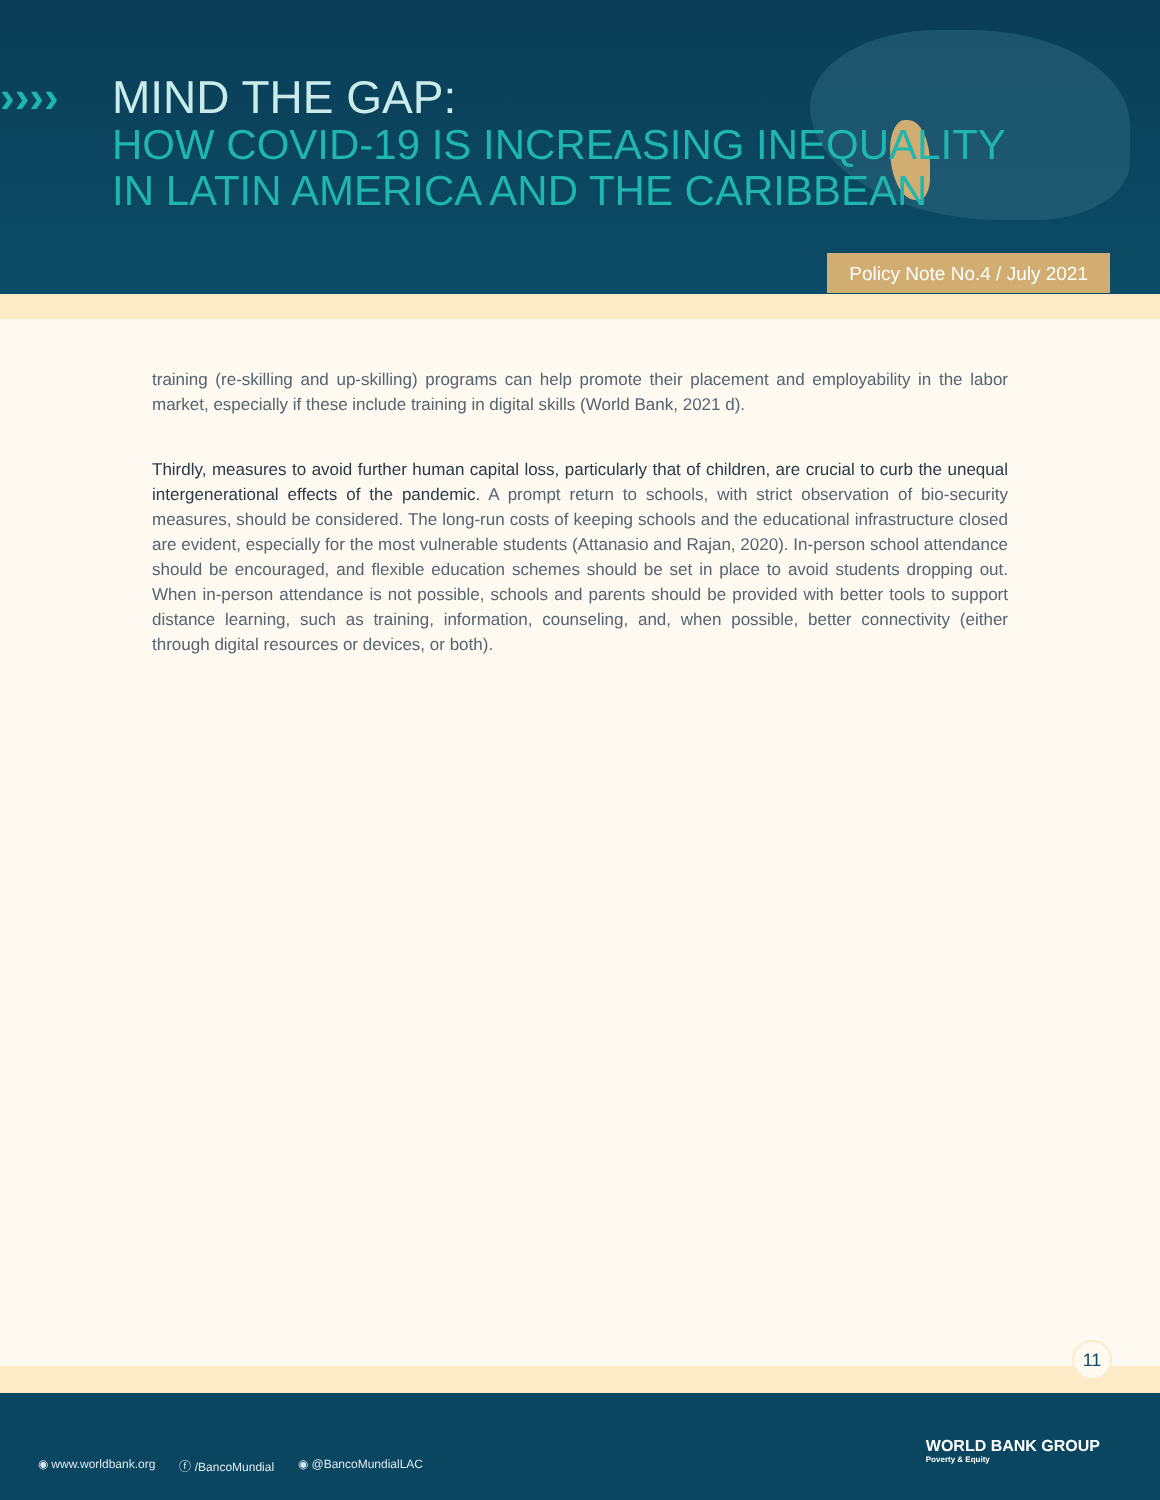›››› MIND THE GAP:
HOW COVID-19 IS INCREASING INEQUALITY
IN LATIN AMERICA AND THE CARIBBEAN
Policy Note No.4 / July 2021
training (re-skilling and up-skilling) programs can help promote their placement and employability in the labor market, especially if these include training in digital skills (World Bank, 2021 d).
Thirdly, measures to avoid further human capital loss, particularly that of children, are crucial to curb the unequal intergenerational effects of the pandemic. A prompt return to schools, with strict observation of bio-security measures, should be considered. The long-run costs of keeping schools and the educational infrastructure closed are evident, especially for the most vulnerable students (Attanasio and Rajan, 2020). In-person school attendance should be encouraged, and flexible education schemes should be set in place to avoid students dropping out. When in-person attendance is not possible, schools and parents should be provided with better tools to support distance learning, such as training, information, counseling, and, when possible, better connectivity (either through digital resources or devices, or both).
11
◉ www.worldbank.org ⓕ /BancoMundial ◉ @BancoMundialLAC
WORLD BANK GROUP
Poverty & Equity